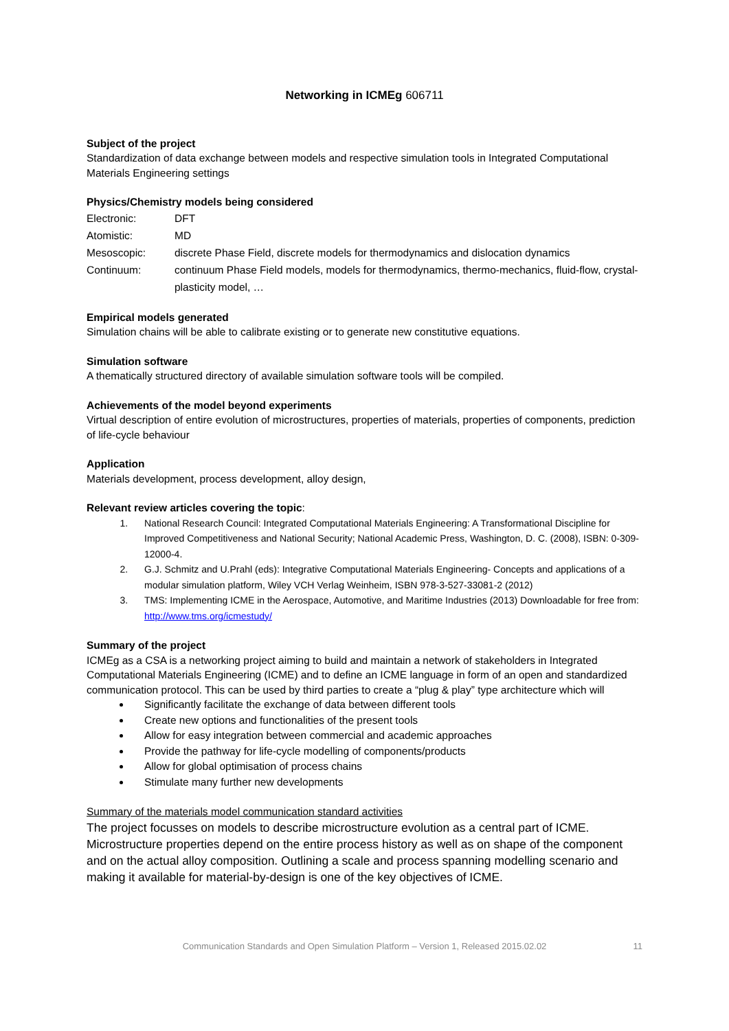Networking in ICMEg 606711
Subject of the project
Standardization of data exchange between models and respective simulation tools in Integrated Computational Materials Engineering settings
Physics/Chemistry models being considered
Electronic: DFT
Atomistic: MD
Mesoscopic: discrete Phase Field, discrete models for thermodynamics and dislocation dynamics
Continuum: continuum Phase Field models, models for thermodynamics, thermo-mechanics, fluid-flow, crystal-plasticity model, …
Empirical models generated
Simulation chains will be able to calibrate existing or to generate new constitutive equations.
Simulation software
A thematically structured directory of available simulation software tools will be compiled.
Achievements of the model beyond experiments
Virtual description of entire evolution of microstructures, properties of materials, properties of components, prediction of life-cycle behaviour
Application
Materials development, process development, alloy design,
Relevant review articles covering the topic:
1. National Research Council: Integrated Computational Materials Engineering: A Transformational Discipline for Improved Competitiveness and National Security; National Academic Press, Washington, D. C. (2008), ISBN: 0-309-12000-4.
2. G.J. Schmitz and U.Prahl (eds): Integrative Computational Materials Engineering- Concepts and applications of a modular simulation platform, Wiley VCH Verlag Weinheim, ISBN 978-3-527-33081-2 (2012)
3. TMS: Implementing ICME in the Aerospace, Automotive, and Maritime Industries (2013) Downloadable for free from: http://www.tms.org/icmestudy/
Summary of the project
ICMEg as a CSA is a networking project aiming to build and maintain a network of stakeholders in Integrated Computational Materials Engineering (ICME) and to define an ICME language in form of an open and standardized communication protocol. This can be used by third parties to create a “plug & play” type architecture which will
Significantly facilitate the exchange of data between different tools
Create new options and functionalities of the present tools
Allow for easy integration between commercial and academic approaches
Provide the pathway for life-cycle modelling of components/products
Allow for global optimisation of process chains
Stimulate many further new developments
Summary of the materials model communication standard activities
The project focusses on models to describe microstructure evolution as a central part of ICME. Microstructure properties depend on the entire process history as well as on shape of the component and on the actual alloy composition. Outlining a scale and process spanning modelling scenario and making it available for material-by-design is one of the key objectives of ICME.
Communication Standards and Open Simulation Platform – Version 1, Released 2015.02.02
11